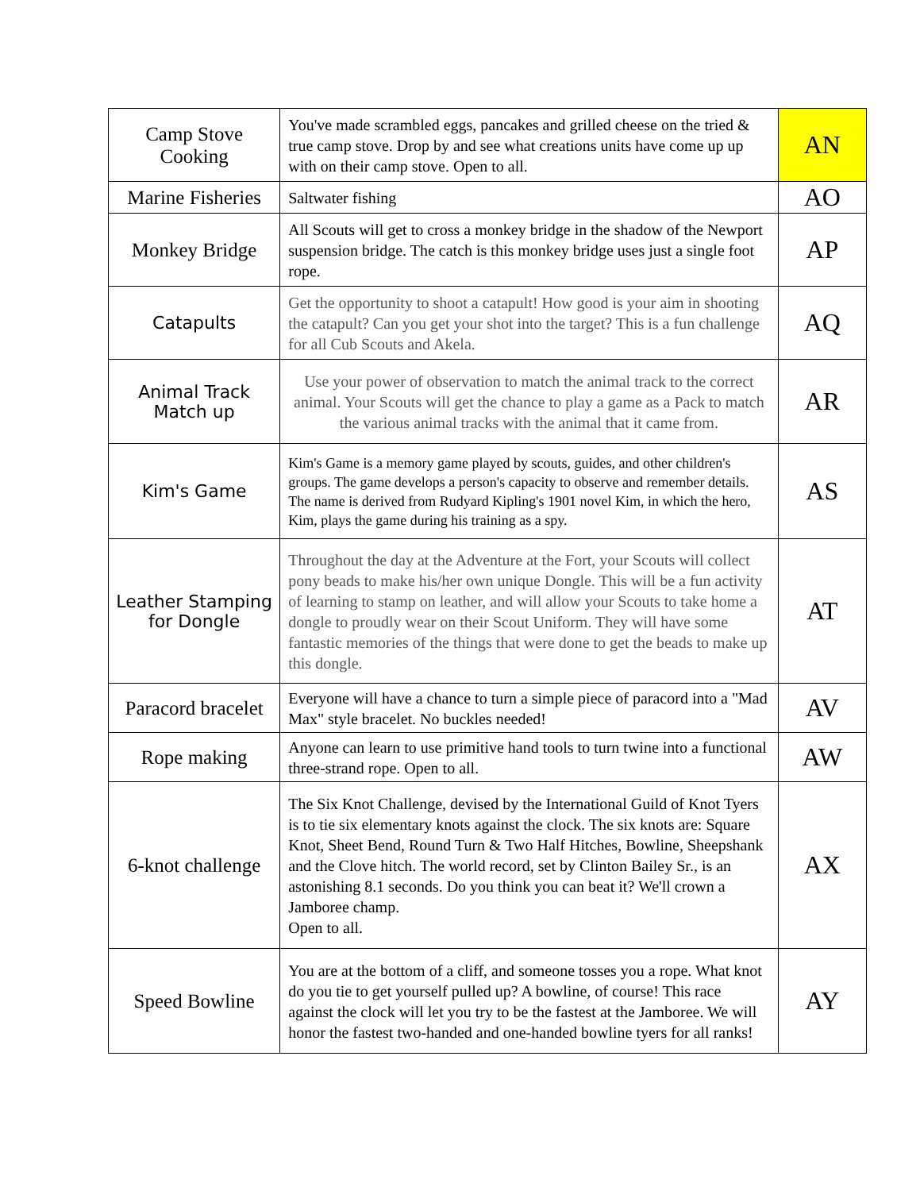| Camp Stove Cooking | You've made scrambled eggs, pancakes and grilled cheese on the tried & true camp stove. Drop by and see what creations units have come up up with on their camp stove. Open to all. | AN |
| Marine Fisheries | Saltwater fishing | AO |
| Monkey Bridge | All Scouts will get to cross a monkey bridge in the shadow of the Newport suspension bridge. The catch is this monkey bridge uses just a single foot rope. | AP |
| Catapults | Get the opportunity to shoot a catapult! How good is your aim in shooting the catapult? Can you get your shot into the target? This is a fun challenge for all Cub Scouts and Akela. | AQ |
| Animal Track Match up | Use your power of observation to match the animal track to the correct animal. Your Scouts will get the chance to play a game as a Pack to match the various animal tracks with the animal that it came from. | AR |
| Kim's Game | Kim's Game is a memory game played by scouts, guides, and other children's groups. The game develops a person's capacity to observe and remember details. The name is derived from Rudyard Kipling's 1901 novel Kim, in which the hero, Kim, plays the game during his training as a spy. | AS |
| Leather Stamping for Dongle | Throughout the day at the Adventure at the Fort, your Scouts will collect pony beads to make his/her own unique Dongle. This will be a fun activity of learning to stamp on leather, and will allow your Scouts to take home a dongle to proudly wear on their Scout Uniform. They will have some fantastic memories of the things that were done to get the beads to make up this dongle. | AT |
| Paracord bracelet | Everyone will have a chance to turn a simple piece of paracord into a "Mad Max" style bracelet. No buckles needed! | AV |
| Rope making | Anyone can learn to use primitive hand tools to turn twine into a functional three-strand rope. Open to all. | AW |
| 6-knot challenge | The Six Knot Challenge, devised by the International Guild of Knot Tyers is to tie six elementary knots against the clock. The six knots are: Square Knot, Sheet Bend, Round Turn & Two Half Hitches, Bowline, Sheepshank and the Clove hitch. The world record, set by Clinton Bailey Sr., is an astonishing 8.1 seconds. Do you think you can beat it? We'll crown a Jamboree champ. Open to all. | AX |
| Speed Bowline | You are at the bottom of a cliff, and someone tosses you a rope. What knot do you tie to get yourself pulled up? A bowline, of course! This race against the clock will let you try to be the fastest at the Jamboree. We will honor the fastest two-handed and one-handed bowline tyers for all ranks! | AY |